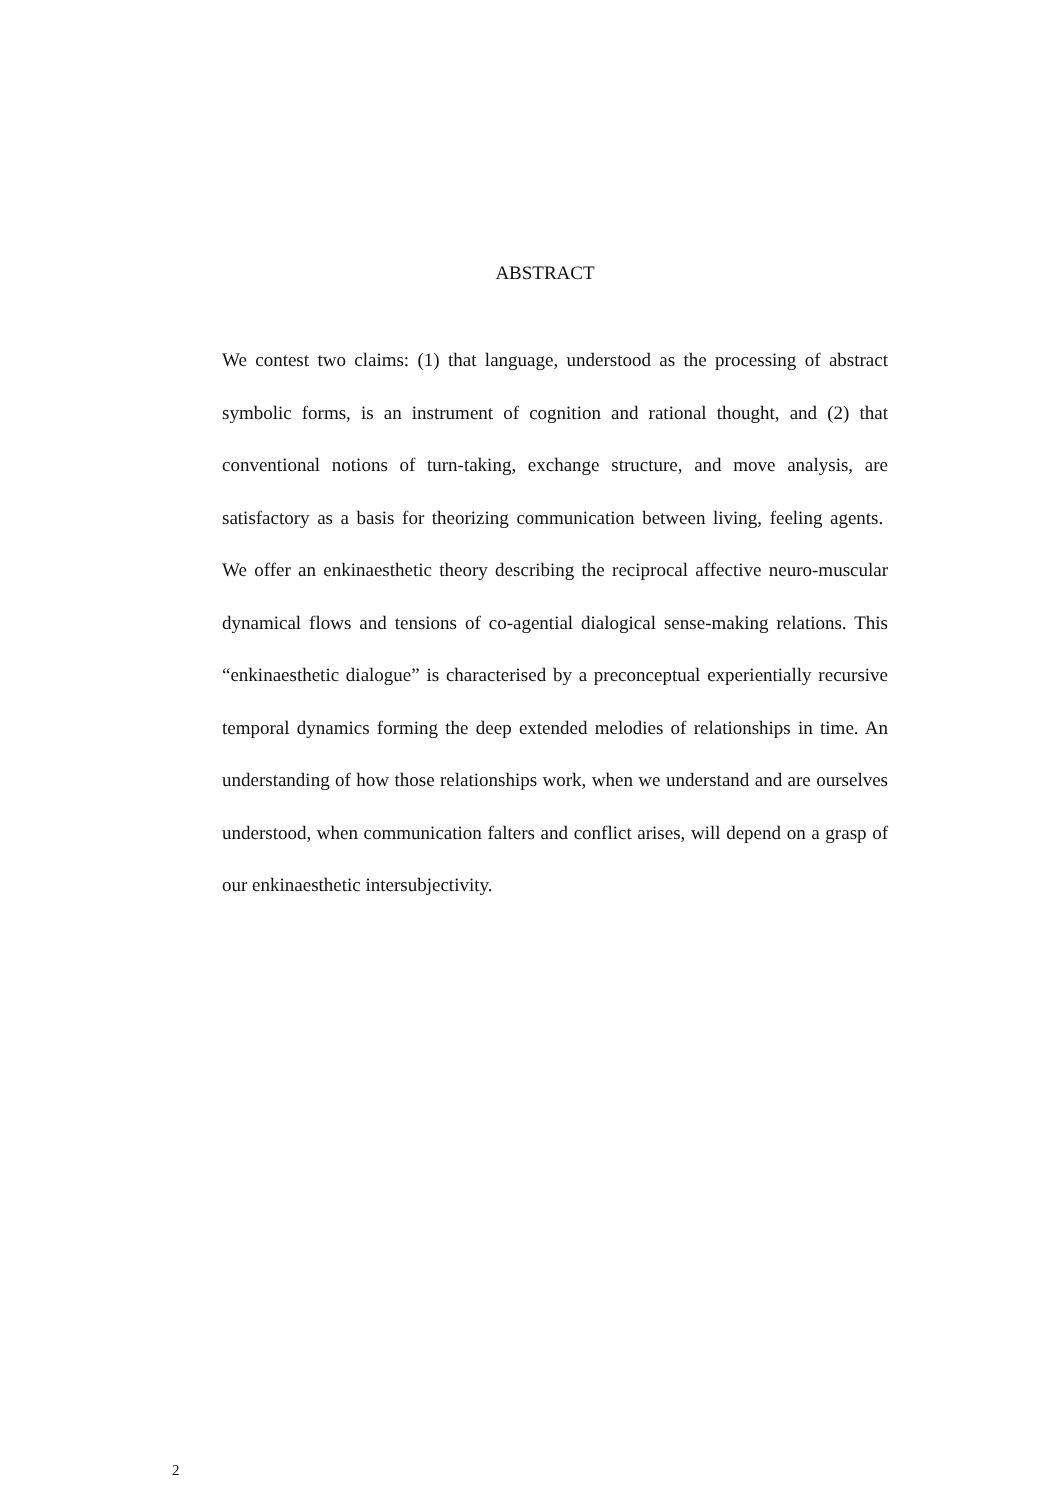ABSTRACT
We contest two claims: (1) that language, understood as the processing of abstract symbolic forms, is an instrument of cognition and rational thought, and (2) that conventional notions of turn-taking, exchange structure, and move analysis, are satisfactory as a basis for theorizing communication between living, feeling agents. We offer an enkinaesthetic theory describing the reciprocal affective neuro-muscular dynamical flows and tensions of co-agential dialogical sense-making relations. This “enkinaesthetic dialogue” is characterised by a preconceptual experientially recursive temporal dynamics forming the deep extended melodies of relationships in time. An understanding of how those relationships work, when we understand and are ourselves understood, when communication falters and conflict arises, will depend on a grasp of our enkinaesthetic intersubjectivity.
2